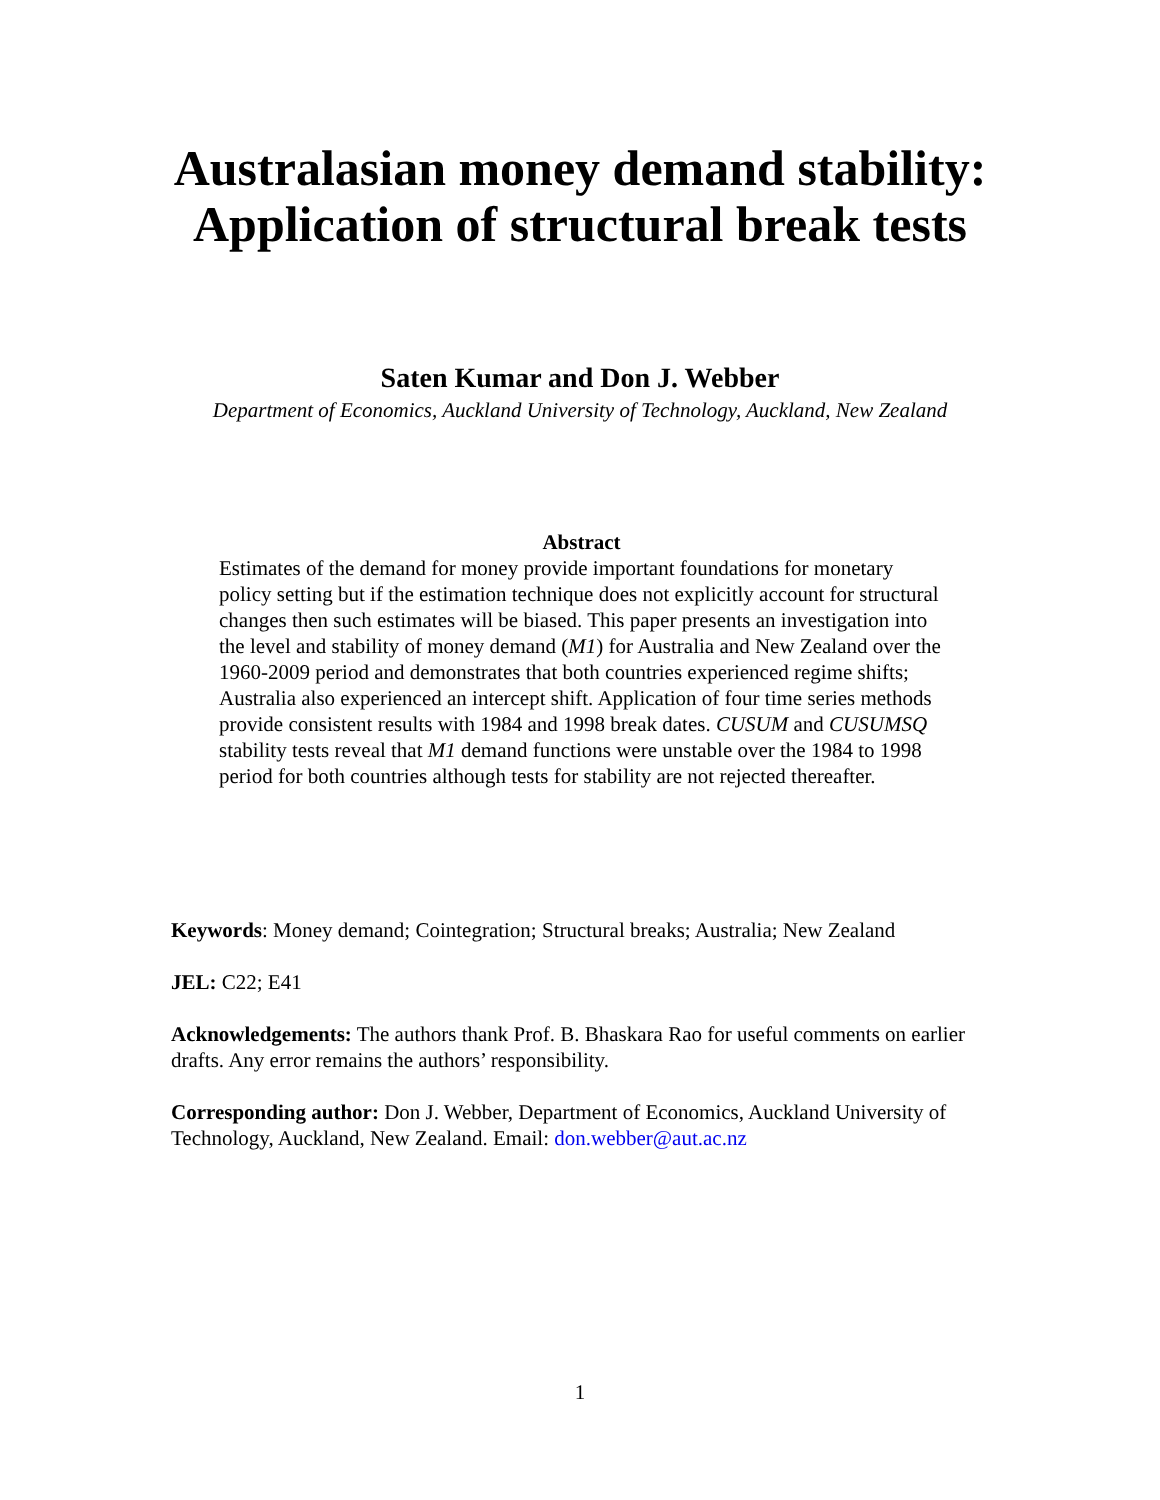Australasian money demand stability:
Application of structural break tests
Saten Kumar and Don J. Webber
Department of Economics, Auckland University of Technology, Auckland, New Zealand
Abstract
Estimates of the demand for money provide important foundations for monetary policy setting but if the estimation technique does not explicitly account for structural changes then such estimates will be biased. This paper presents an investigation into the level and stability of money demand (M1) for Australia and New Zealand over the 1960-2009 period and demonstrates that both countries experienced regime shifts; Australia also experienced an intercept shift. Application of four time series methods provide consistent results with 1984 and 1998 break dates. CUSUM and CUSUMSQ stability tests reveal that M1 demand functions were unstable over the 1984 to 1998 period for both countries although tests for stability are not rejected thereafter.
Keywords: Money demand; Cointegration; Structural breaks; Australia; New Zealand
JEL: C22; E41
Acknowledgements: The authors thank Prof. B. Bhaskara Rao for useful comments on earlier drafts. Any error remains the authors’ responsibility.
Corresponding author: Don J. Webber, Department of Economics, Auckland University of Technology, Auckland, New Zealand. Email: don.webber@aut.ac.nz
1